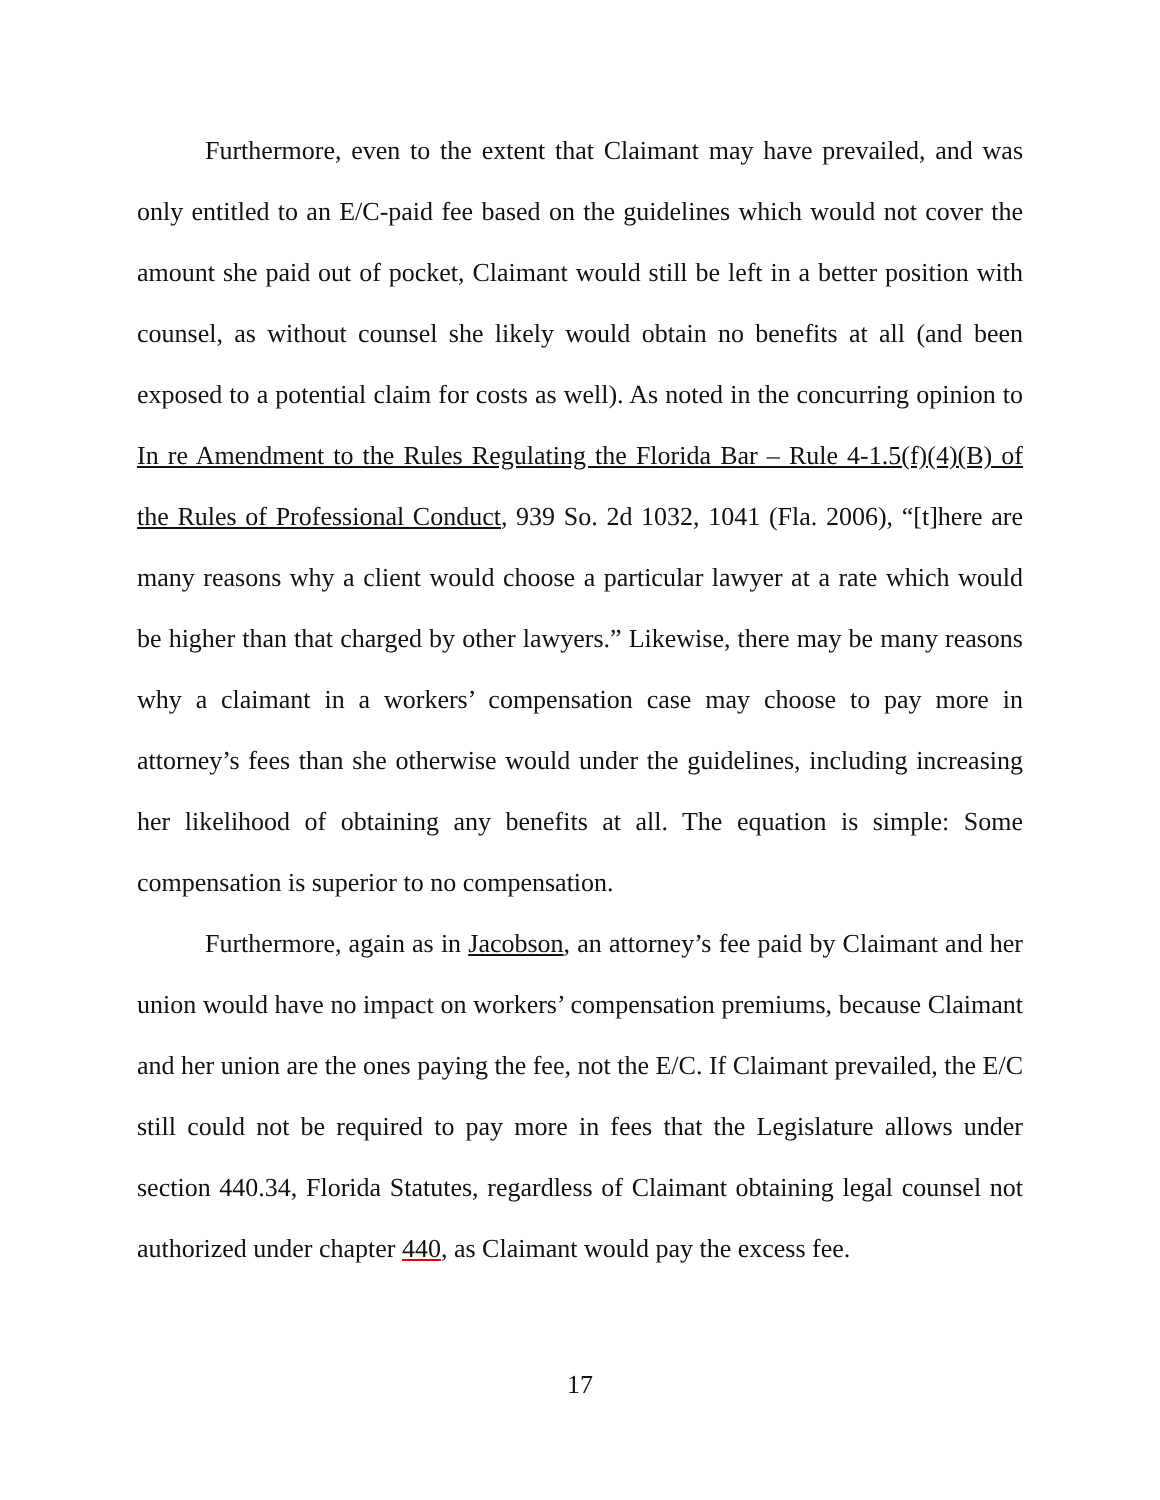Furthermore, even to the extent that Claimant may have prevailed, and was only entitled to an E/C-paid fee based on the guidelines which would not cover the amount she paid out of pocket, Claimant would still be left in a better position with counsel, as without counsel she likely would obtain no benefits at all (and been exposed to a potential claim for costs as well). As noted in the concurring opinion to In re Amendment to the Rules Regulating the Florida Bar – Rule 4-1.5(f)(4)(B) of the Rules of Professional Conduct, 939 So. 2d 1032, 1041 (Fla. 2006), “[t]here are many reasons why a client would choose a particular lawyer at a rate which would be higher than that charged by other lawyers.” Likewise, there may be many reasons why a claimant in a workers’ compensation case may choose to pay more in attorney’s fees than she otherwise would under the guidelines, including increasing her likelihood of obtaining any benefits at all. The equation is simple: Some compensation is superior to no compensation.
Furthermore, again as in Jacobson, an attorney’s fee paid by Claimant and her union would have no impact on workers’ compensation premiums, because Claimant and her union are the ones paying the fee, not the E/C. If Claimant prevailed, the E/C still could not be required to pay more in fees that the Legislature allows under section 440.34, Florida Statutes, regardless of Claimant obtaining legal counsel not authorized under chapter 440, as Claimant would pay the excess fee.
17